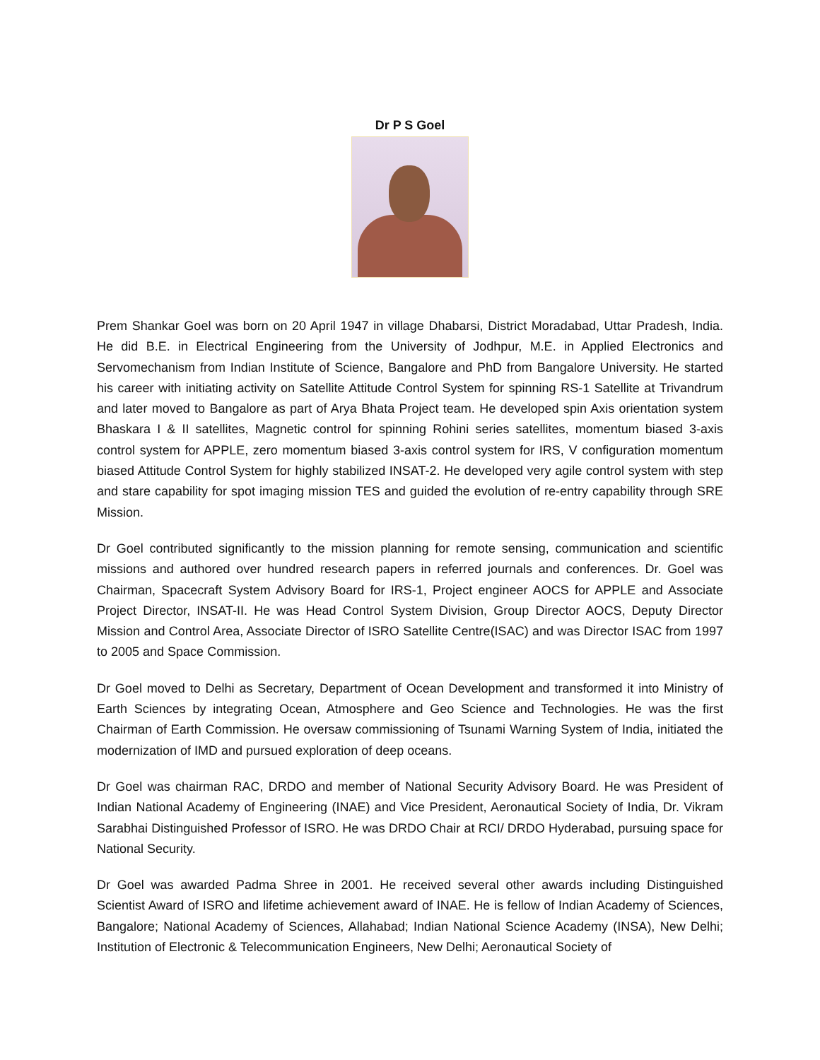Dr P S Goel
Prem Shankar Goel was born on 20 April 1947 in village Dhabarsi, District Moradabad, Uttar Pradesh, India. He did B.E. in Electrical Engineering from the University of Jodhpur, M.E. in Applied Electronics and Servomechanism from Indian Institute of Science, Bangalore and PhD from Bangalore University. He started his career with initiating activity on Satellite Attitude Control System for spinning RS-1 Satellite at Trivandrum and later moved to Bangalore as part of Arya Bhata Project team. He developed spin Axis orientation system Bhaskara I & II satellites, Magnetic control for spinning Rohini series satellites, momentum biased 3-axis control system for APPLE, zero momentum biased 3-axis control system for IRS, V configuration momentum biased Attitude Control System for highly stabilized INSAT-2. He developed very agile control system with step and stare capability for spot imaging mission TES and guided the evolution of re-entry capability through SRE Mission.
Dr Goel contributed significantly to the mission planning for remote sensing, communication and scientific missions and authored over hundred research papers in referred journals and conferences. Dr. Goel was Chairman, Spacecraft System Advisory Board for IRS-1, Project engineer AOCS for APPLE and Associate Project Director, INSAT-II. He was Head Control System Division, Group Director AOCS, Deputy Director Mission and Control Area, Associate Director of ISRO Satellite Centre(ISAC) and was Director ISAC from 1997 to 2005 and Space Commission.
Dr Goel moved to Delhi as Secretary, Department of Ocean Development and transformed it into Ministry of Earth Sciences by integrating Ocean, Atmosphere and Geo Science and Technologies. He was the first Chairman of Earth Commission. He oversaw commissioning of Tsunami Warning System of India, initiated the modernization of IMD and pursued exploration of deep oceans.
Dr Goel was chairman RAC, DRDO and member of National Security Advisory Board. He was President of Indian National Academy of Engineering (INAE) and Vice President, Aeronautical Society of India, Dr. Vikram Sarabhai Distinguished Professor of ISRO. He was DRDO Chair at RCI/ DRDO Hyderabad, pursuing space for National Security.
Dr Goel was awarded Padma Shree in 2001. He received several other awards including Distinguished Scientist Award of ISRO and lifetime achievement award of INAE. He is fellow of Indian Academy of Sciences, Bangalore; National Academy of Sciences, Allahabad; Indian National Science Academy (INSA), New Delhi; Institution of Electronic & Telecommunication Engineers, New Delhi; Aeronautical Society of